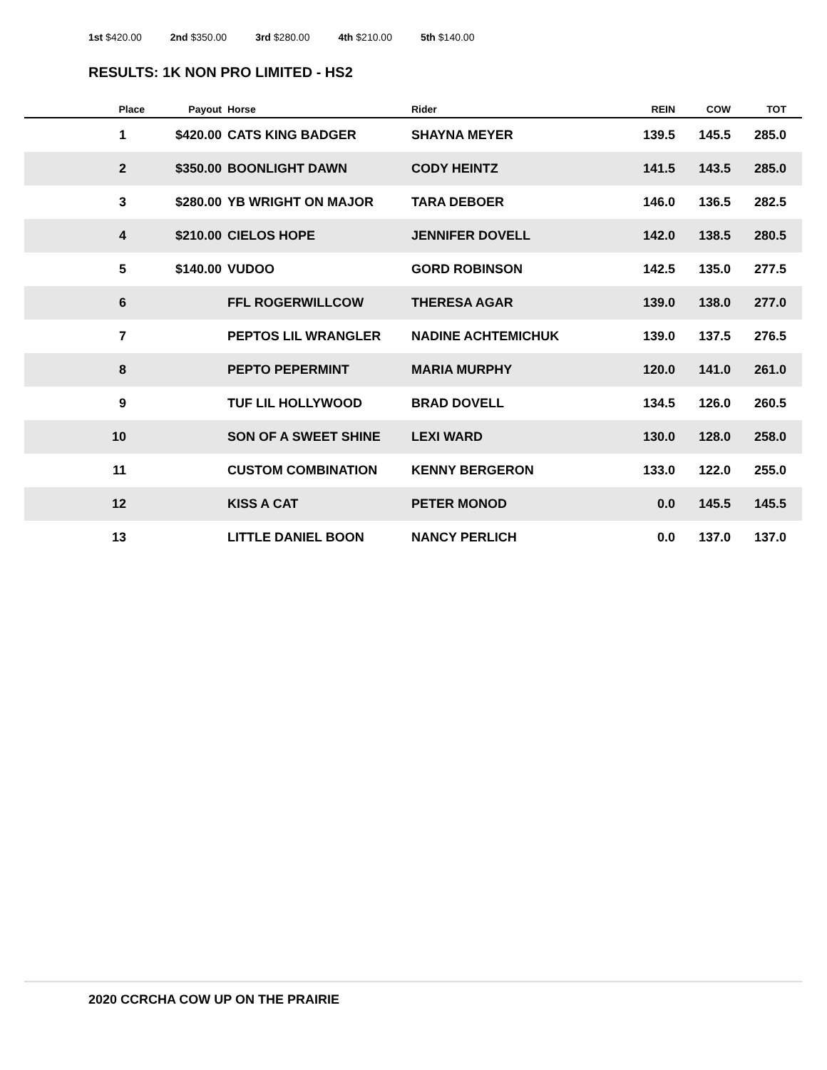1st $420.00 2nd $350.00 3rd $280.00 4th $210.00 5th $140.00
RESULTS: 1K NON PRO LIMITED - HS2
| Place | Payout | Horse | Rider | REIN | COW | TOT |
| --- | --- | --- | --- | --- | --- | --- |
| 1 | $420.00 | CATS KING BADGER | SHAYNA MEYER | 139.5 | 145.5 | 285.0 |
| 2 | $350.00 | BOONLIGHT DAWN | CODY HEINTZ | 141.5 | 143.5 | 285.0 |
| 3 | $280.00 | YB WRIGHT ON MAJOR | TARA DEBOER | 146.0 | 136.5 | 282.5 |
| 4 | $210.00 | CIELOS HOPE | JENNIFER DOVELL | 142.0 | 138.5 | 280.5 |
| 5 | $140.00 | VUDOO | GORD ROBINSON | 142.5 | 135.0 | 277.5 |
| 6 | | FFL ROGERWILLCOW | THERESA AGAR | 139.0 | 138.0 | 277.0 |
| 7 | | PEPTOS LIL WRANGLER | NADINE ACHTEMICHUK | 139.0 | 137.5 | 276.5 |
| 8 | | PEPTO PEPERMINT | MARIA MURPHY | 120.0 | 141.0 | 261.0 |
| 9 | | TUF LIL HOLLYWOOD | BRAD DOVELL | 134.5 | 126.0 | 260.5 |
| 10 | | SON OF A SWEET SHINE | LEXI WARD | 130.0 | 128.0 | 258.0 |
| 11 | | CUSTOM COMBINATION | KENNY BERGERON | 133.0 | 122.0 | 255.0 |
| 12 | | KISS A CAT | PETER MONOD | 0.0 | 145.5 | 145.5 |
| 13 | | LITTLE DANIEL BOON | NANCY PERLICH | 0.0 | 137.0 | 137.0 |
2020 CCRCHA COW UP ON THE PRAIRIE